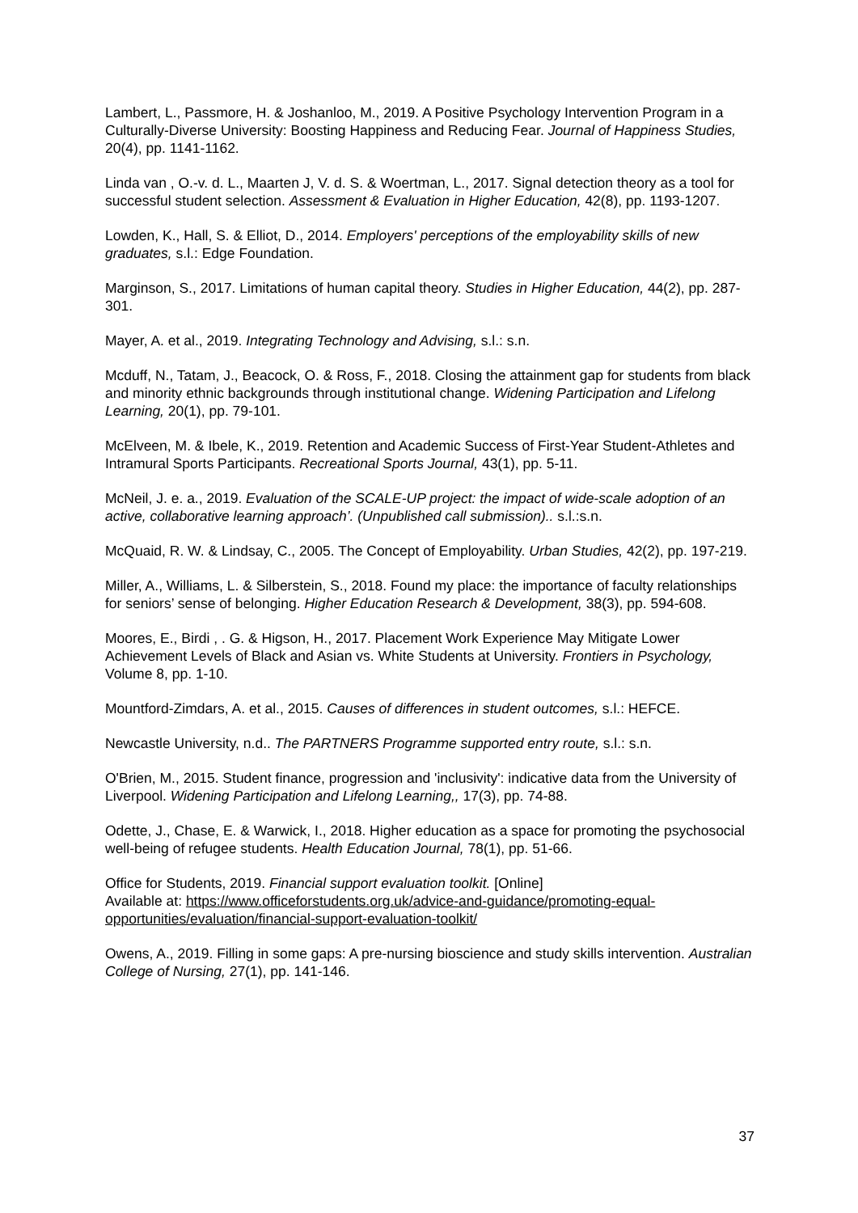Lambert, L., Passmore, H. & Joshanloo, M., 2019. A Positive Psychology Intervention Program in a Culturally-Diverse University: Boosting Happiness and Reducing Fear. Journal of Happiness Studies, 20(4), pp. 1141-1162.
Linda van , O.-v. d. L., Maarten J, V. d. S. & Woertman, L., 2017. Signal detection theory as a tool for successful student selection. Assessment & Evaluation in Higher Education, 42(8), pp. 1193-1207.
Lowden, K., Hall, S. & Elliot, D., 2014. Employers' perceptions of the employability skills of new graduates, s.l.: Edge Foundation.
Marginson, S., 2017. Limitations of human capital theory. Studies in Higher Education, 44(2), pp. 287-301.
Mayer, A. et al., 2019. Integrating Technology and Advising, s.l.: s.n.
Mcduff, N., Tatam, J., Beacock, O. & Ross, F., 2018. Closing the attainment gap for students from black and minority ethnic backgrounds through institutional change. Widening Participation and Lifelong Learning, 20(1), pp. 79-101.
McElveen, M. & Ibele, K., 2019. Retention and Academic Success of First-Year Student-Athletes and Intramural Sports Participants. Recreational Sports Journal, 43(1), pp. 5-11.
McNeil, J. e. a., 2019. Evaluation of the SCALE-UP project: the impact of wide-scale adoption of an active, collaborative learning approach’. (Unpublished call submission).. s.l.:s.n.
McQuaid, R. W. & Lindsay, C., 2005. The Concept of Employability. Urban Studies, 42(2), pp. 197-219.
Miller, A., Williams, L. & Silberstein, S., 2018. Found my place: the importance of faculty relationships for seniors’ sense of belonging. Higher Education Research & Development, 38(3), pp. 594-608.
Moores, E., Birdi , . G. & Higson, H., 2017. Placement Work Experience May Mitigate Lower Achievement Levels of Black and Asian vs. White Students at University. Frontiers in Psychology, Volume 8, pp. 1-10.
Mountford-Zimdars, A. et al., 2015. Causes of differences in student outcomes, s.l.: HEFCE.
Newcastle University, n.d.. The PARTNERS Programme supported entry route, s.l.: s.n.
O'Brien, M., 2015. Student finance, progression and 'inclusivity': indicative data from the University of Liverpool. Widening Participation and Lifelong Learning,, 17(3), pp. 74-88.
Odette, J., Chase, E. & Warwick, I., 2018. Higher education as a space for promoting the psychosocial well-being of refugee students. Health Education Journal, 78(1), pp. 51-66.
Office for Students, 2019. Financial support evaluation toolkit. [Online]
Available at: https://www.officeforstudents.org.uk/advice-and-guidance/promoting-equal-opportunities/evaluation/financial-support-evaluation-toolkit/
Owens, A., 2019. Filling in some gaps: A pre-nursing bioscience and study skills intervention. Australian College of Nursing, 27(1), pp. 141-146.
37